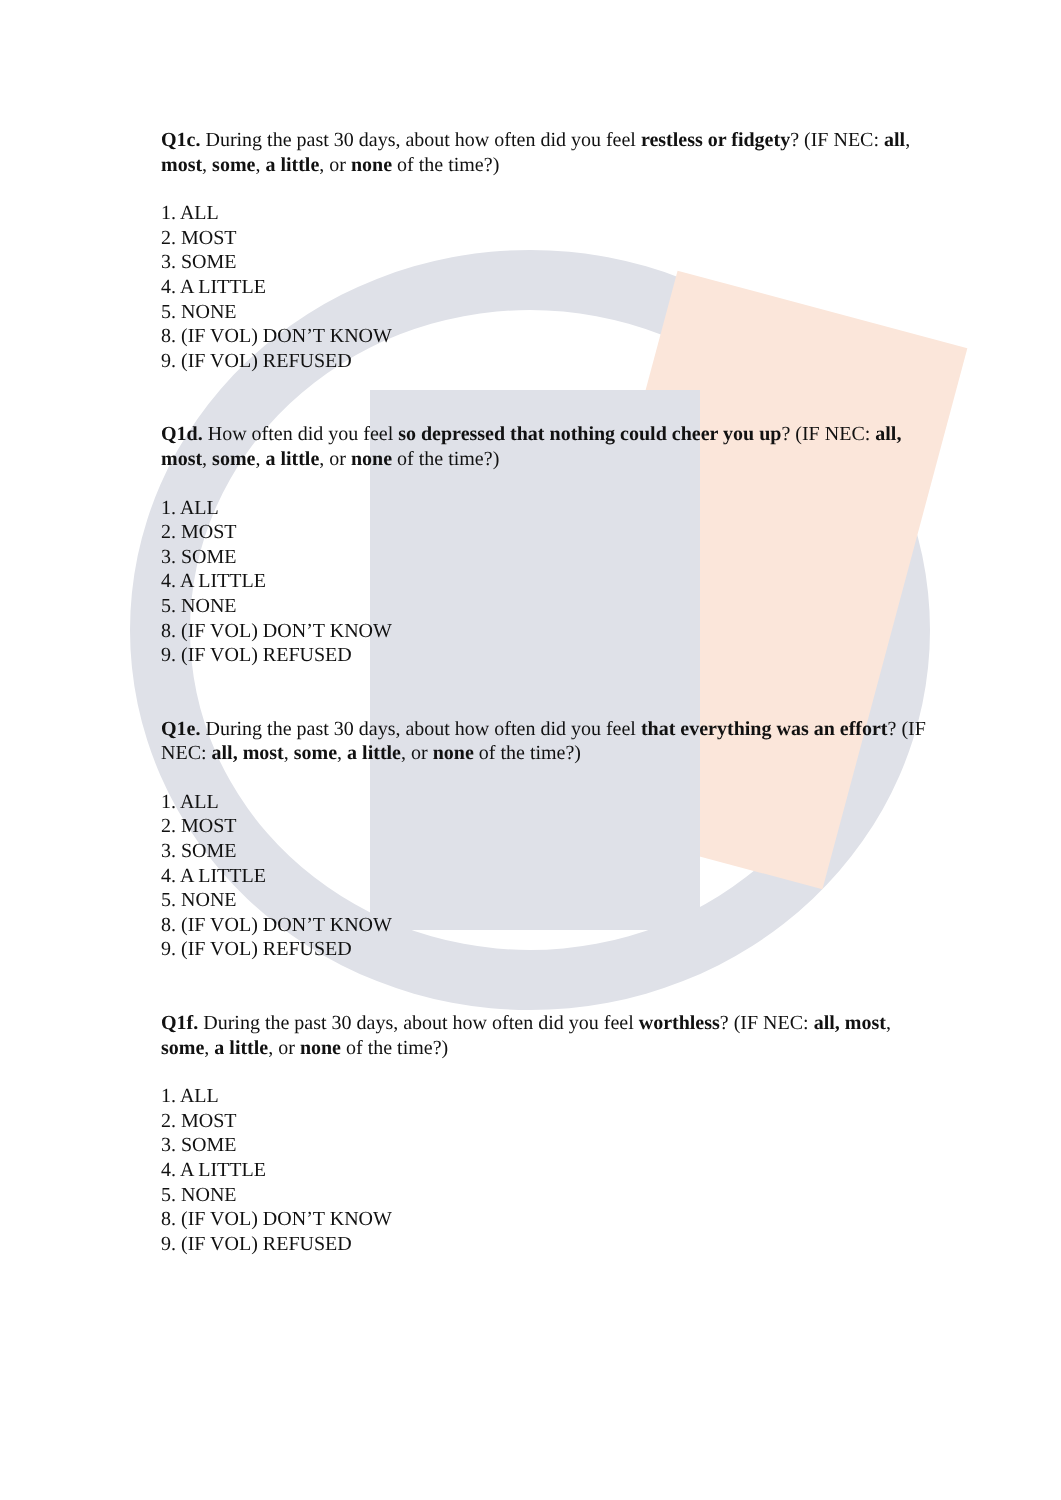Q1c. During the past 30 days, about how often did you feel restless or fidgety? (IF NEC: all, most, some, a little, or none of the time?)
1. ALL
2. MOST
3. SOME
4. A LITTLE
5. NONE
8. (IF VOL) DON’T KNOW
9. (IF VOL) REFUSED
Q1d. How often did you feel so depressed that nothing could cheer you up? (IF NEC: all, most, some, a little, or none of the time?)
1. ALL
2. MOST
3. SOME
4. A LITTLE
5. NONE
8. (IF VOL) DON’T KNOW
9. (IF VOL) REFUSED
Q1e. During the past 30 days, about how often did you feel that everything was an effort? (IF NEC: all, most, some, a little, or none of the time?)
1. ALL
2. MOST
3. SOME
4. A LITTLE
5. NONE
8. (IF VOL) DON’T KNOW
9. (IF VOL) REFUSED
Q1f. During the past 30 days, about how often did you feel worthless? (IF NEC: all, most, some, a little, or none of the time?)
1. ALL
2. MOST
3. SOME
4. A LITTLE
5. NONE
8. (IF VOL) DON’T KNOW
9. (IF VOL) REFUSED